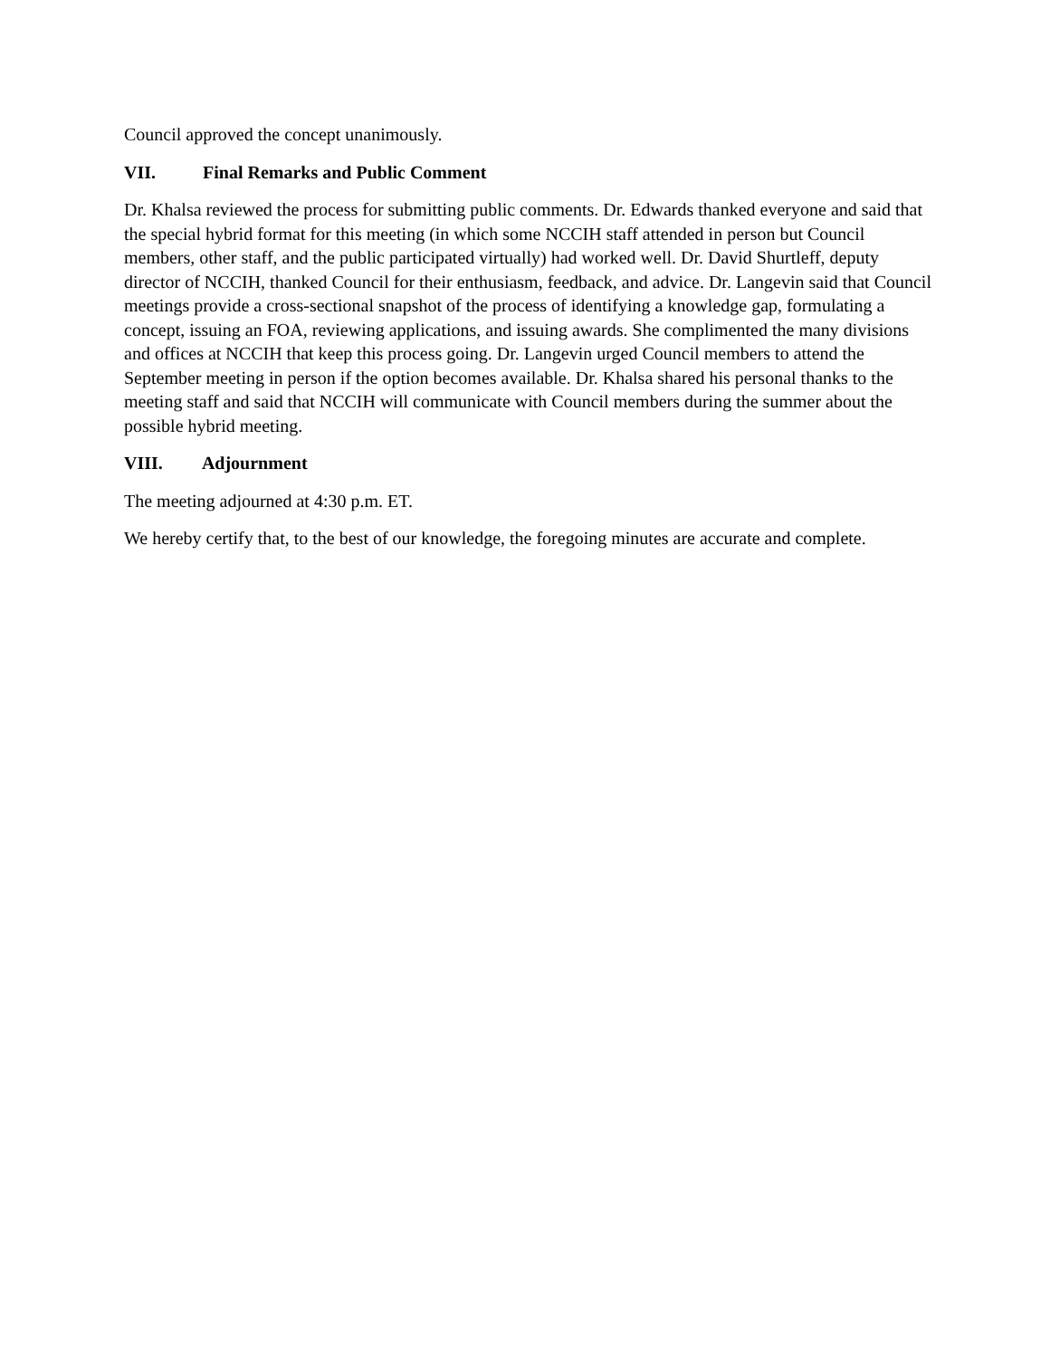Council approved the concept unanimously.
VII. Final Remarks and Public Comment
Dr. Khalsa reviewed the process for submitting public comments. Dr. Edwards thanked everyone and said that the special hybrid format for this meeting (in which some NCCIH staff attended in person but Council members, other staff, and the public participated virtually) had worked well. Dr. David Shurtleff, deputy director of NCCIH, thanked Council for their enthusiasm, feedback, and advice. Dr. Langevin said that Council meetings provide a cross-sectional snapshot of the process of identifying a knowledge gap, formulating a concept, issuing an FOA, reviewing applications, and issuing awards. She complimented the many divisions and offices at NCCIH that keep this process going. Dr. Langevin urged Council members to attend the September meeting in person if the option becomes available. Dr. Khalsa shared his personal thanks to the meeting staff and said that NCCIH will communicate with Council members during the summer about the possible hybrid meeting.
VIII. Adjournment
The meeting adjourned at 4:30 p.m. ET.
We hereby certify that, to the best of our knowledge, the foregoing minutes are accurate and complete.